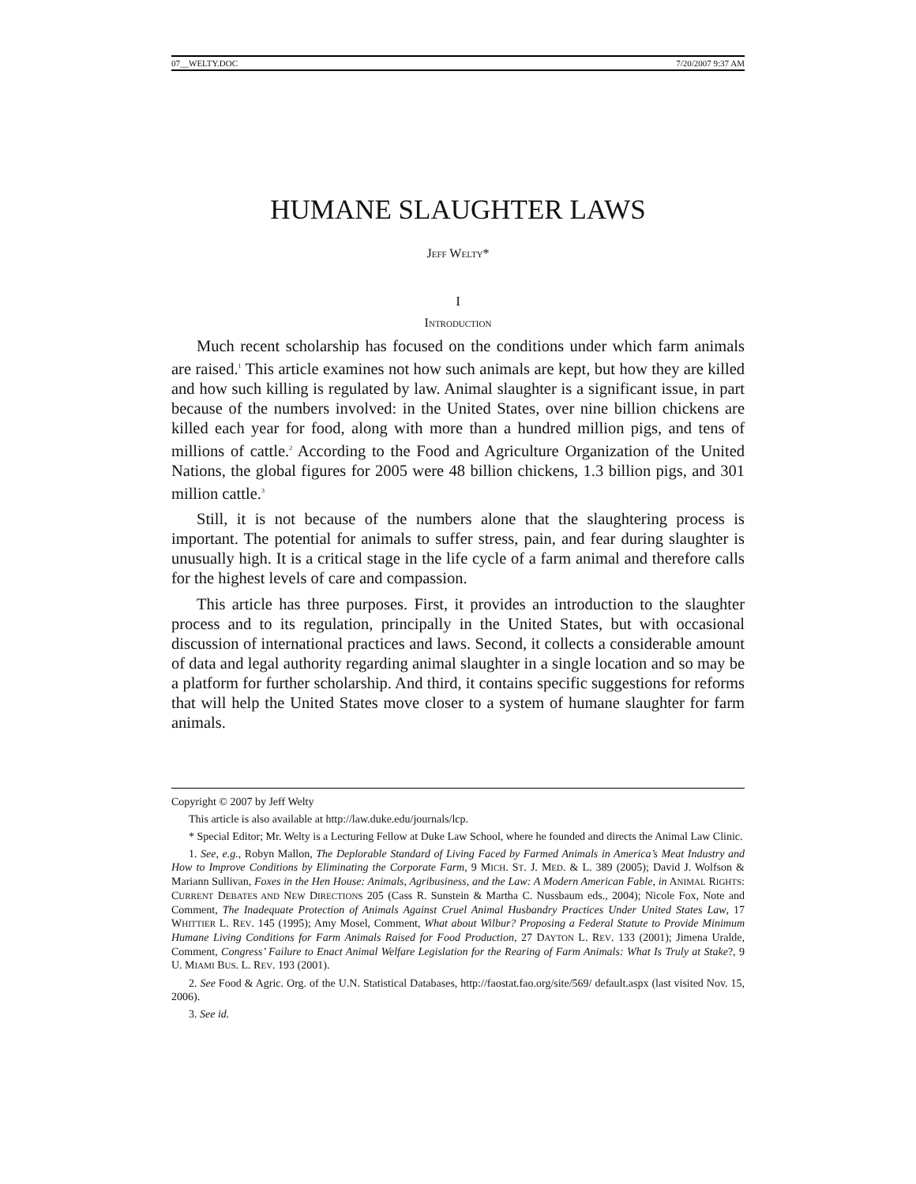07__WELTY.DOC 7/20/2007 9:37 AM
HUMANE SLAUGHTER LAWS
JEFF WELTY*
I
INTRODUCTION
Much recent scholarship has focused on the conditions under which farm animals are raised.<sup>1</sup> This article examines not how such animals are kept, but how they are killed and how such killing is regulated by law. Animal slaughter is a significant issue, in part because of the numbers involved: in the United States, over nine billion chickens are killed each year for food, along with more than a hundred million pigs, and tens of millions of cattle.<sup>2</sup> According to the Food and Agriculture Organization of the United Nations, the global figures for 2005 were 48 billion chickens, 1.3 billion pigs, and 301 million cattle.<sup>3</sup>
Still, it is not because of the numbers alone that the slaughtering process is important. The potential for animals to suffer stress, pain, and fear during slaughter is unusually high. It is a critical stage in the life cycle of a farm animal and therefore calls for the highest levels of care and compassion.
This article has three purposes. First, it provides an introduction to the slaughter process and to its regulation, principally in the United States, but with occasional discussion of international practices and laws. Second, it collects a considerable amount of data and legal authority regarding animal slaughter in a single location and so may be a platform for further scholarship. And third, it contains specific suggestions for reforms that will help the United States move closer to a system of humane slaughter for farm animals.
Copyright © 2007 by Jeff Welty
This article is also available at http://law.duke.edu/journals/lcp.
* Special Editor; Mr. Welty is a Lecturing Fellow at Duke Law School, where he founded and directs the Animal Law Clinic.
1. See, e.g., Robyn Mallon, The Deplorable Standard of Living Faced by Farmed Animals in America’s Meat Industry and How to Improve Conditions by Eliminating the Corporate Farm, 9 MICH. ST. J. MED. & L. 389 (2005); David J. Wolfson & Mariann Sullivan, Foxes in the Hen House: Animals, Agribusiness, and the Law: A Modern American Fable, in ANIMAL RIGHTS: CURRENT DEBATES AND NEW DIRECTIONS 205 (Cass R. Sunstein & Martha C. Nussbaum eds., 2004); Nicole Fox, Note and Comment, The Inadequate Protection of Animals Against Cruel Animal Husbandry Practices Under United States Law, 17 WHITTIER L. REV. 145 (1995); Amy Mosel, Comment, What about Wilbur? Proposing a Federal Statute to Provide Minimum Humane Living Conditions for Farm Animals Raised for Food Production, 27 DAYTON L. REV. 133 (2001); Jimena Uralde, Comment, Congress’ Failure to Enact Animal Welfare Legislation for the Rearing of Farm Animals: What Is Truly at Stake?, 9 U. MIAMI BUS. L. REV. 193 (2001).
2. See Food & Agric. Org. of the U.N. Statistical Databases, http://faostat.fao.org/site/569/ default.aspx (last visited Nov. 15, 2006).
3. See id.